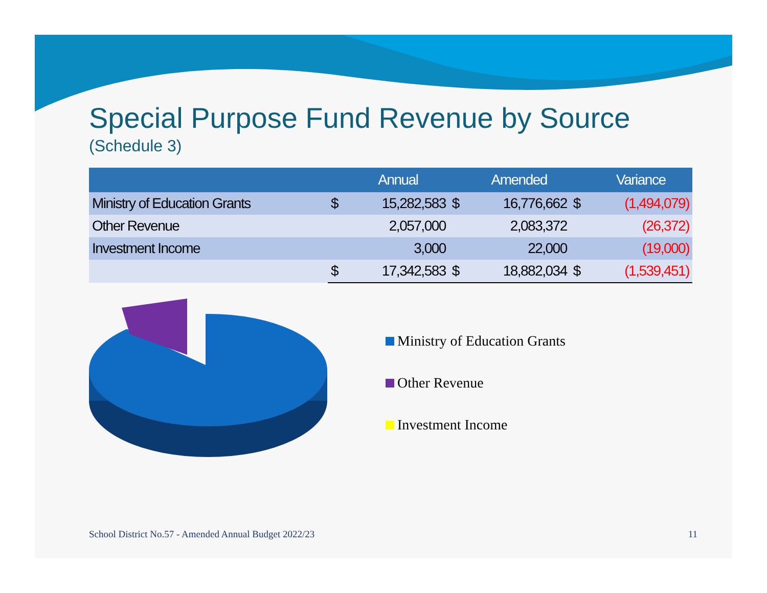Special Purpose Fund Revenue by Source
(Schedule 3)
| | | Annual | | Amended | | Variance |
| --- | --- | --- | --- | --- | --- | --- |
| Ministry of Education Grants | $ | 15,282,583 | $ | 16,776,662 | $ | (1,494,079) |
| Other Revenue | | 2,057,000 | | 2,083,372 | | (26,372) |
| Investment Income | | 3,000 | | 22,000 | | (19,000) |
| | $ | 17,342,583 | $ | 18,882,034 | $ | (1,539,451) |
Ministry of Education Grants
Other Revenue
Investment Income
School District No.57 - Amended Annual Budget 2022/23 11